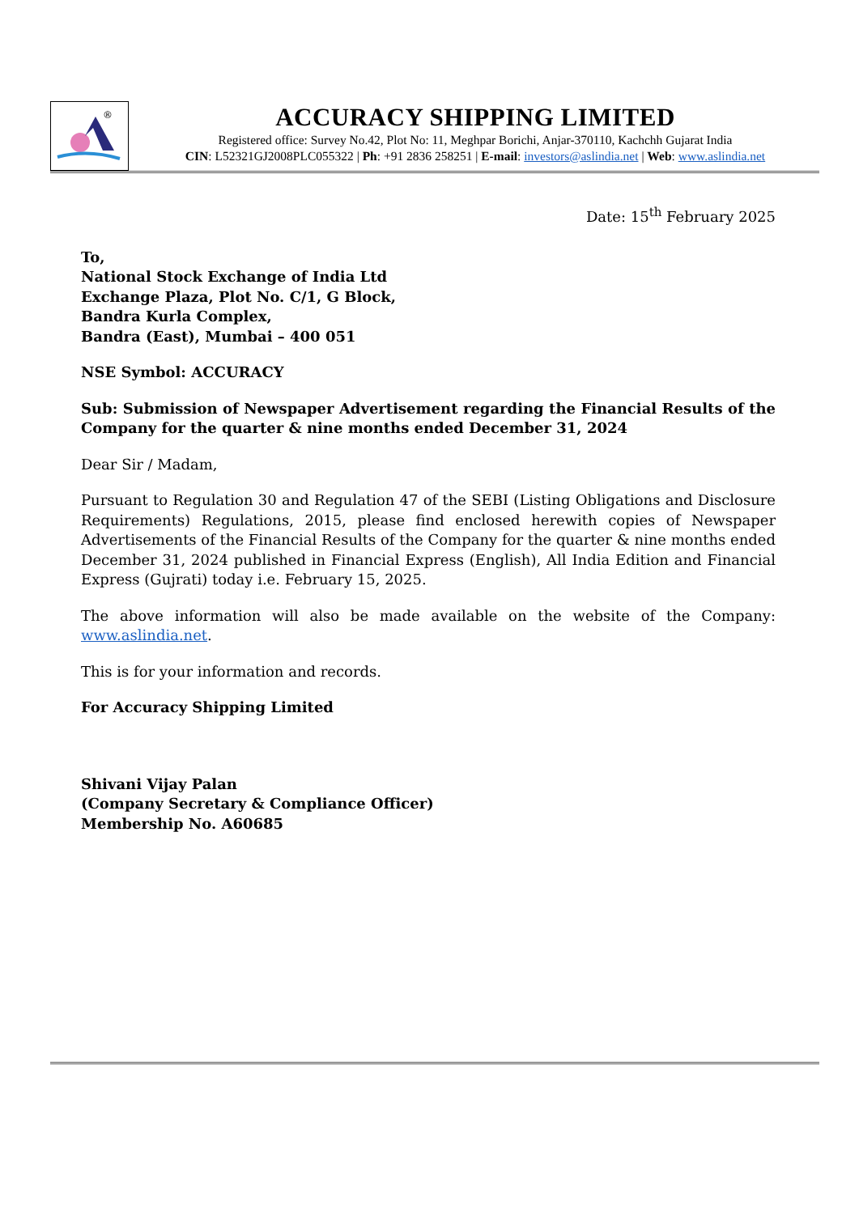®
ACCURACY SHIPPING LIMITED
Registered office: Survey No.42, Plot No: 11, Meghpar Borichi, Anjar-370110, Kachchh Gujarat India
CIN: L52321GJ2008PLC055322 | Ph: +91 2836 258251 | E-mail: investors@aslindia.net | Web: www.aslindia.net
Date: 15<sup>th</sup> February 2025
To,
National Stock Exchange of India Ltd
Exchange Plaza, Plot No. C/1, G Block,
Bandra Kurla Complex,
Bandra (East), Mumbai – 400 051
NSE Symbol: ACCURACY
Sub: Submission of Newspaper Advertisement regarding the Financial Results of the Company for the quarter & nine months ended December 31, 2024
Dear Sir / Madam,
Pursuant to Regulation 30 and Regulation 47 of the SEBI (Listing Obligations and Disclosure Requirements) Regulations, 2015, please find enclosed herewith copies of Newspaper Advertisements of the Financial Results of the Company for the quarter & nine months ended December 31, 2024 published in Financial Express (English), All India Edition and Financial Express (Gujrati) today i.e. February 15, 2025.
The above information will also be made available on the website of the Company: www.aslindia.net.
This is for your information and records.
For Accuracy Shipping Limited
Shivani Vijay Palan
(Company Secretary & Compliance Officer)
Membership No. A60685